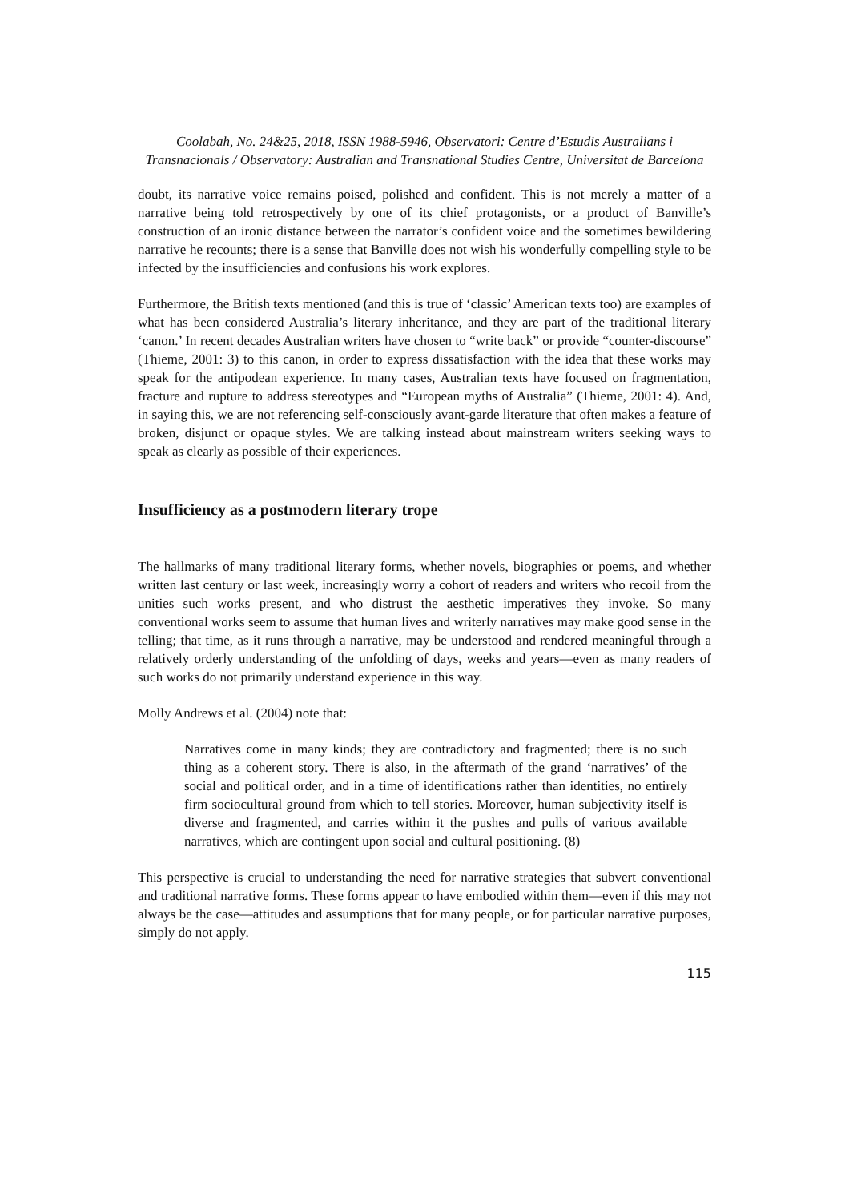Coolabah, No. 24&25, 2018, ISSN 1988-5946, Observatori: Centre d’Estudis Australians i Transnacionals / Observatory: Australian and Transnational Studies Centre, Universitat de Barcelona
doubt, its narrative voice remains poised, polished and confident. This is not merely a matter of a narrative being told retrospectively by one of its chief protagonists, or a product of Banville’s construction of an ironic distance between the narrator’s confident voice and the sometimes bewildering narrative he recounts; there is a sense that Banville does not wish his wonderfully compelling style to be infected by the insufficiencies and confusions his work explores.
Furthermore, the British texts mentioned (and this is true of ‘classic’ American texts too) are examples of what has been considered Australia’s literary inheritance, and they are part of the traditional literary ‘canon.’ In recent decades Australian writers have chosen to “write back” or provide “counter-discourse” (Thieme, 2001: 3) to this canon, in order to express dissatisfaction with the idea that these works may speak for the antipodean experience. In many cases, Australian texts have focused on fragmentation, fracture and rupture to address stereotypes and “European myths of Australia” (Thieme, 2001: 4). And, in saying this, we are not referencing self-consciously avant-garde literature that often makes a feature of broken, disjunct or opaque styles. We are talking instead about mainstream writers seeking ways to speak as clearly as possible of their experiences.
Insufficiency as a postmodern literary trope
The hallmarks of many traditional literary forms, whether novels, biographies or poems, and whether written last century or last week, increasingly worry a cohort of readers and writers who recoil from the unities such works present, and who distrust the aesthetic imperatives they invoke. So many conventional works seem to assume that human lives and writerly narratives may make good sense in the telling; that time, as it runs through a narrative, may be understood and rendered meaningful through a relatively orderly understanding of the unfolding of days, weeks and years—even as many readers of such works do not primarily understand experience in this way.
Molly Andrews et al. (2004) note that:
Narratives come in many kinds; they are contradictory and fragmented; there is no such thing as a coherent story. There is also, in the aftermath of the grand ‘narratives’ of the social and political order, and in a time of identifications rather than identities, no entirely firm sociocultural ground from which to tell stories. Moreover, human subjectivity itself is diverse and fragmented, and carries within it the pushes and pulls of various available narratives, which are contingent upon social and cultural positioning. (8)
This perspective is crucial to understanding the need for narrative strategies that subvert conventional and traditional narrative forms. These forms appear to have embodied within them—even if this may not always be the case—attitudes and assumptions that for many people, or for particular narrative purposes, simply do not apply.
115